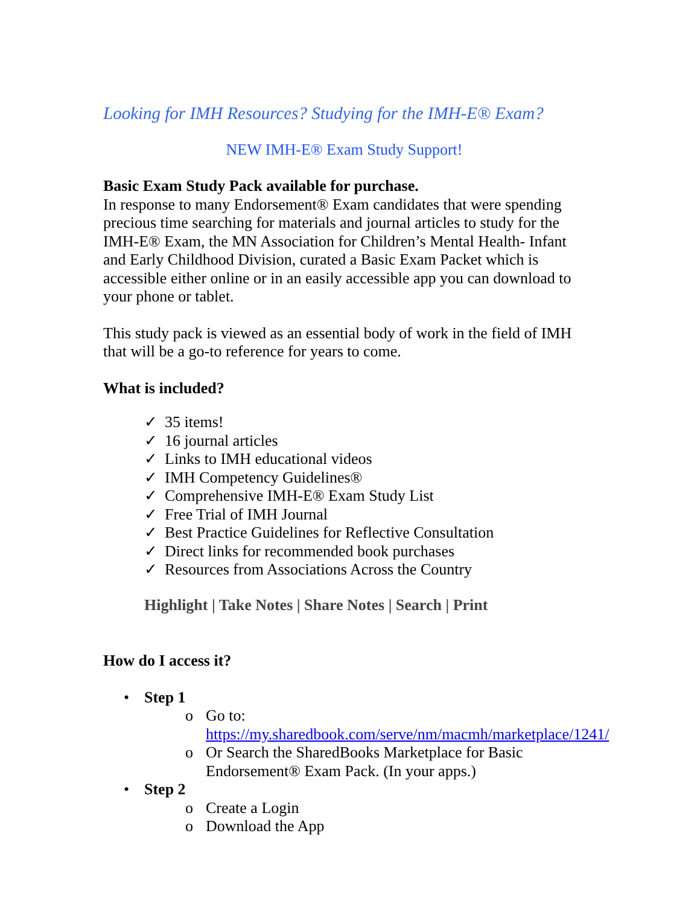Looking for IMH Resources? Studying for the IMH-E® Exam?
NEW IMH-E® Exam Study Support!
Basic Exam Study Pack available for purchase.
In response to many Endorsement® Exam candidates that were spending precious time searching for materials and journal articles to study for the IMH-E® Exam, the MN Association for Children’s Mental Health- Infant and Early Childhood Division, curated a Basic Exam Packet which is accessible either online or in an easily accessible app you can download to your phone or tablet.
This study pack is viewed as an essential body of work in the field of IMH that will be a go-to reference for years to come.
What is included?
✓ 35 items!
✓ 16 journal articles
✓ Links to IMH educational videos
✓ IMH Competency Guidelines®
✓ Comprehensive IMH-E® Exam Study List
✓ Free Trial of IMH Journal
✓ Best Practice Guidelines for Reflective Consultation
✓ Direct links for recommended book purchases
✓ Resources from Associations Across the Country
Highlight | Take Notes | Share Notes | Search | Print
How do I access it?
• Step 1
o Go to: https://my.sharedbook.com/serve/nm/macmh/marketplace/1241/
o Or Search the SharedBooks Marketplace for Basic Endorsement® Exam Pack. (In your apps.)
• Step 2
o Create a Login
o Download the App